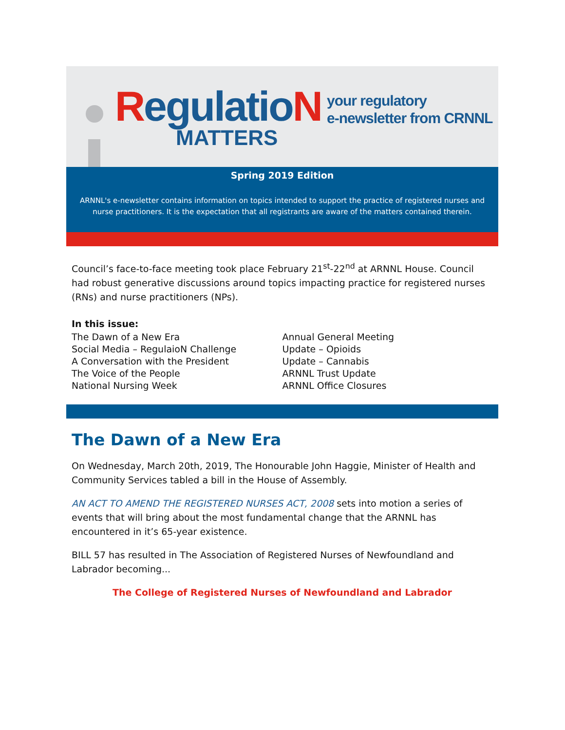RegulatioN
MATTERS
your regulatory
e-newsletter from CRNNL
Spring 2019 Edition
ARNNL's e-newsletter contains information on topics intended to support the practice of registered nurses and nurse practitioners. It is the expectation that all registrants are aware of the matters contained therein.
Council’s face-to-face meeting took place February 21<sup>st</sup>-22<sup>nd</sup> at ARNNL House. Council had robust generative discussions around topics impacting practice for registered nurses (RNs) and nurse practitioners (NPs).
In this issue:
The Dawn of a New Era
Social Media – RegulaioN Challenge
A Conversation with the President
The Voice of the People
National Nursing Week
Annual General Meeting
Update – Opioids
Update – Cannabis
ARNNL Trust Update
ARNNL Office Closures
The Dawn of a New Era
On Wednesday, March 20th, 2019, The Honourable John Haggie, Minister of Health and Community Services tabled a bill in the House of Assembly.
AN ACT TO AMEND THE REGISTERED NURSES ACT, 2008 sets into motion a series of events that will bring about the most fundamental change that the ARNNL has encountered in it’s 65-year existence.
BILL 57 has resulted in The Association of Registered Nurses of Newfoundland and Labrador becoming...
The College of Registered Nurses of Newfoundland and Labrador